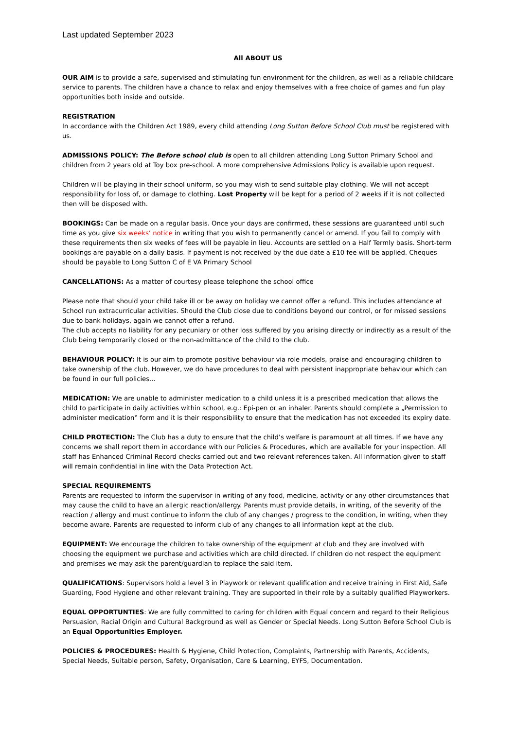Last updated September 2023
All ABOUT US
OUR AIM is to provide a safe, supervised and stimulating fun environment for the children, as well as a reliable childcare service to parents. The children have a chance to relax and enjoy themselves with a free choice of games and fun play opportunities both inside and outside.
REGISTRATION
In accordance with the Children Act 1989, every child attending Long Sutton Before School Club must be registered with us.
ADMISSIONS POLICY: The Before school club is open to all children attending Long Sutton Primary School and children from 2 years old at Toy box pre-school. A more comprehensive Admissions Policy is available upon request.
Children will be playing in their school uniform, so you may wish to send suitable play clothing. We will not accept responsibility for loss of, or damage to clothing. Lost Property will be kept for a period of 2 weeks if it is not collected then will be disposed with.
BOOKINGS: Can be made on a regular basis. Once your days are confirmed, these sessions are guaranteed until such time as you give six weeks’ notice in writing that you wish to permanently cancel or amend. If you fail to comply with these requirements then six weeks of fees will be payable in lieu. Accounts are settled on a Half Termly basis. Short-term bookings are payable on a daily basis. If payment is not received by the due date a £10 fee will be applied. Cheques should be payable to Long Sutton C of E VA Primary School
CANCELLATIONS: As a matter of courtesy please telephone the school office
Please note that should your child take ill or be away on holiday we cannot offer a refund. This includes attendance at School run extracurricular activities. Should the Club close due to conditions beyond our control, or for missed sessions due to bank holidays, again we cannot offer a refund.
The club accepts no liability for any pecuniary or other loss suffered by you arising directly or indirectly as a result of the Club being temporarily closed or the non-admittance of the child to the club.
BEHAVIOUR POLICY: It is our aim to promote positive behaviour via role models, praise and encouraging children to take ownership of the club. However, we do have procedures to deal with persistent inappropriate behaviour which can be found in our full policies...
MEDICATION: We are unable to administer medication to a child unless it is a prescribed medication that allows the child to participate in daily activities within school, e.g.: Epi-pen or an inhaler. Parents should complete a „Permission to administer medication‟ form and it is their responsibility to ensure that the medication has not exceeded its expiry date.
CHILD PROTECTION: The Club has a duty to ensure that the child’s welfare is paramount at all times. If we have any concerns we shall report them in accordance with our Policies & Procedures, which are available for your inspection. All staff has Enhanced Criminal Record checks carried out and two relevant references taken. All information given to staff will remain confidential in line with the Data Protection Act.
SPECIAL REQUIREMENTS
Parents are requested to inform the supervisor in writing of any food, medicine, activity or any other circumstances that may cause the child to have an allergic reaction/allergy. Parents must provide details, in writing, of the severity of the reaction / allergy and must continue to inform the club of any changes / progress to the condition, in writing, when they become aware. Parents are requested to inform club of any changes to all information kept at the club.
EQUIPMENT: We encourage the children to take ownership of the equipment at club and they are involved with choosing the equipment we purchase and activities which are child directed. If children do not respect the equipment and premises we may ask the parent/guardian to replace the said item.
QUALIFICATIONS: Supervisors hold a level 3 in Playwork or relevant qualification and receive training in First Aid, Safe Guarding, Food Hygiene and other relevant training. They are supported in their role by a suitably qualified Playworkers.
EQUAL OPPORTUNTIES: We are fully committed to caring for children with Equal concern and regard to their Religious Persuasion, Racial Origin and Cultural Background as well as Gender or Special Needs. Long Sutton Before School Club is an Equal Opportunities Employer.
POLICIES & PROCEDURES: Health & Hygiene, Child Protection, Complaints, Partnership with Parents, Accidents, Special Needs, Suitable person, Safety, Organisation, Care & Learning, EYFS, Documentation.